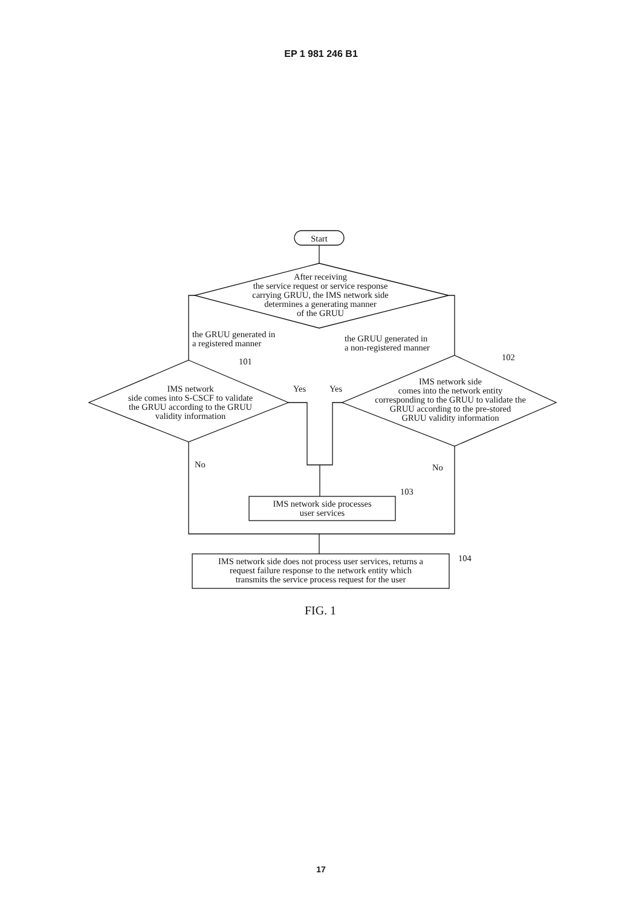EP 1 981 246 B1
Start
After receiving
the service request or service response
carrying GRUU, the IMS network side
determines a generating manner
of the GRUU
the GRUU generated in
a registered manner
the GRUU generated in
a non-registered manner
101 102
IMS network
side comes into S-CSCF to validate
the GRUU according to the GRUU
validity information
Yes Yes
IMS network side
comes into the network entity
corresponding to the GRUU to validate the
GRUU according to the pre-stored
GRUU validity information
No No
103
IMS network side processes
user services
104
IMS network side does not process user services, returns a
request failure response to the network entity which
transmits the service process request for the user
FIG. 1
17